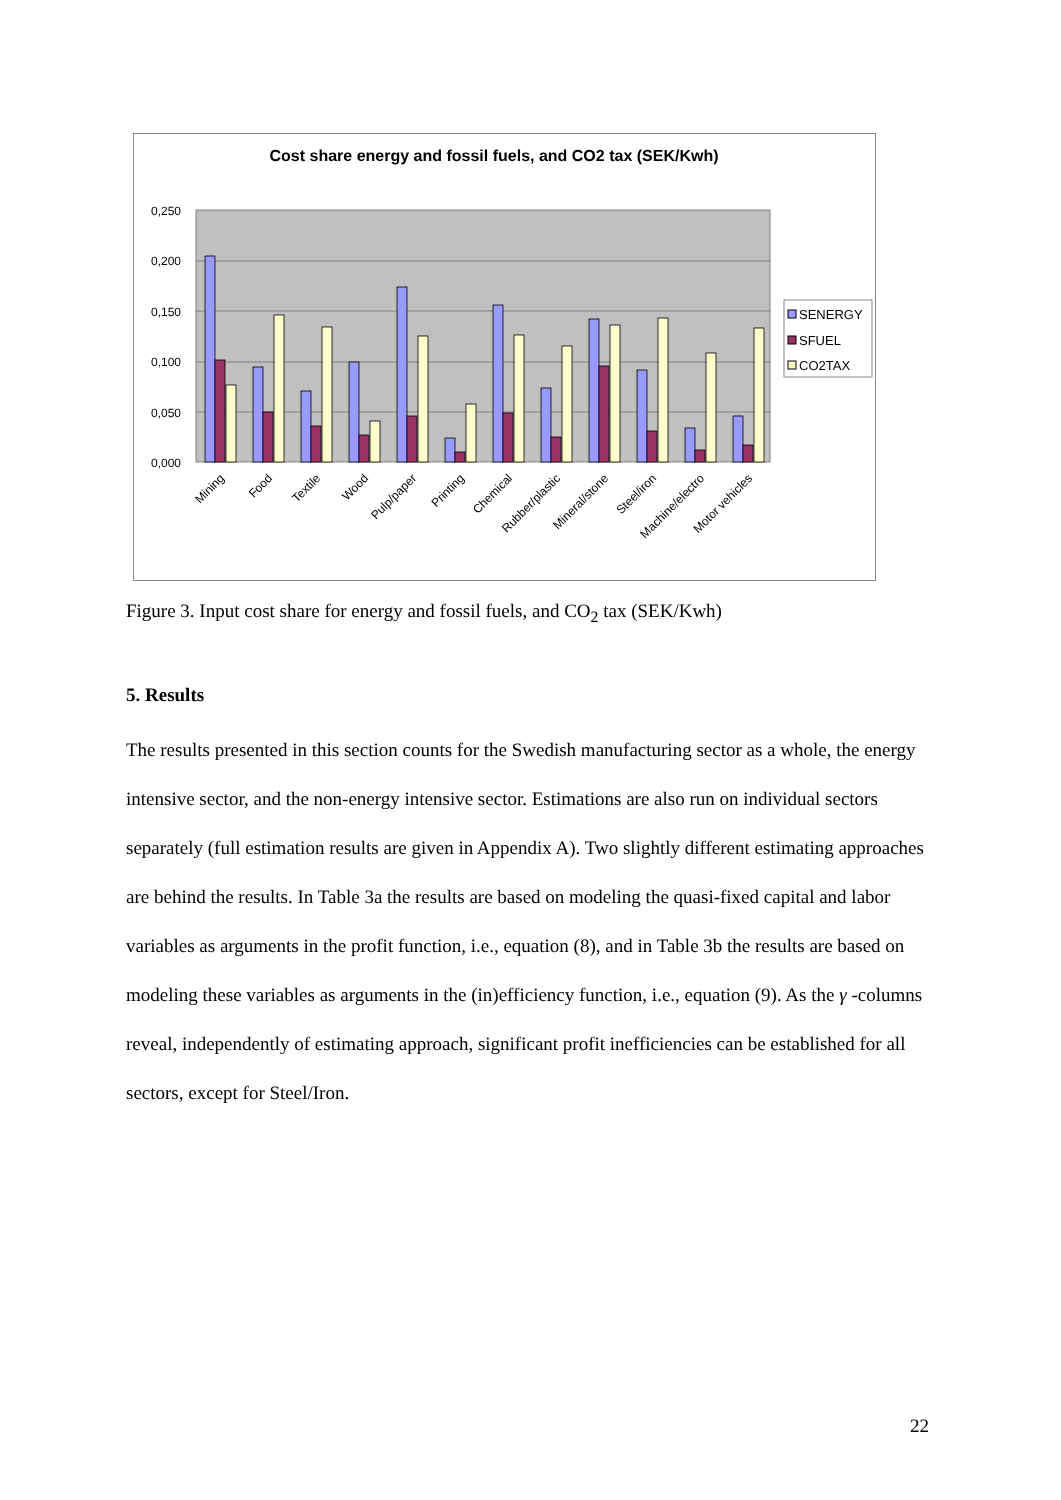Cost share energy and fossil fuels, and CO2 tax (SEK/Kwh)
0,250
0,200
0,150
0,100
0,050
0,000
Mining
Food
Textile
Wood
Pulp/paper
Printing
Chemical
Rubber/plastic
Mineral/stone
Steel/iron
Machine/electro
Motor vehicles
SENERGY
SFUEL
CO2TAX
Figure 3. Input cost share for energy and fossil fuels, and CO<sub>2</sub> tax (SEK/Kwh)
5. Results
The results presented in this section counts for the Swedish manufacturing sector as a whole, the energy intensive sector, and the non-energy intensive sector. Estimations are also run on individual sectors separately (full estimation results are given in Appendix A). Two slightly different estimating approaches are behind the results. In Table 3a the results are based on modeling the quasi-fixed capital and labor variables as arguments in the profit function, i.e., equation (8), and in Table 3b the results are based on modeling these variables as arguments in the (in)efficiency function, i.e., equation (9). As the γ -columns reveal, independently of estimating approach, significant profit inefficiencies can be established for all sectors, except for Steel/Iron.
22